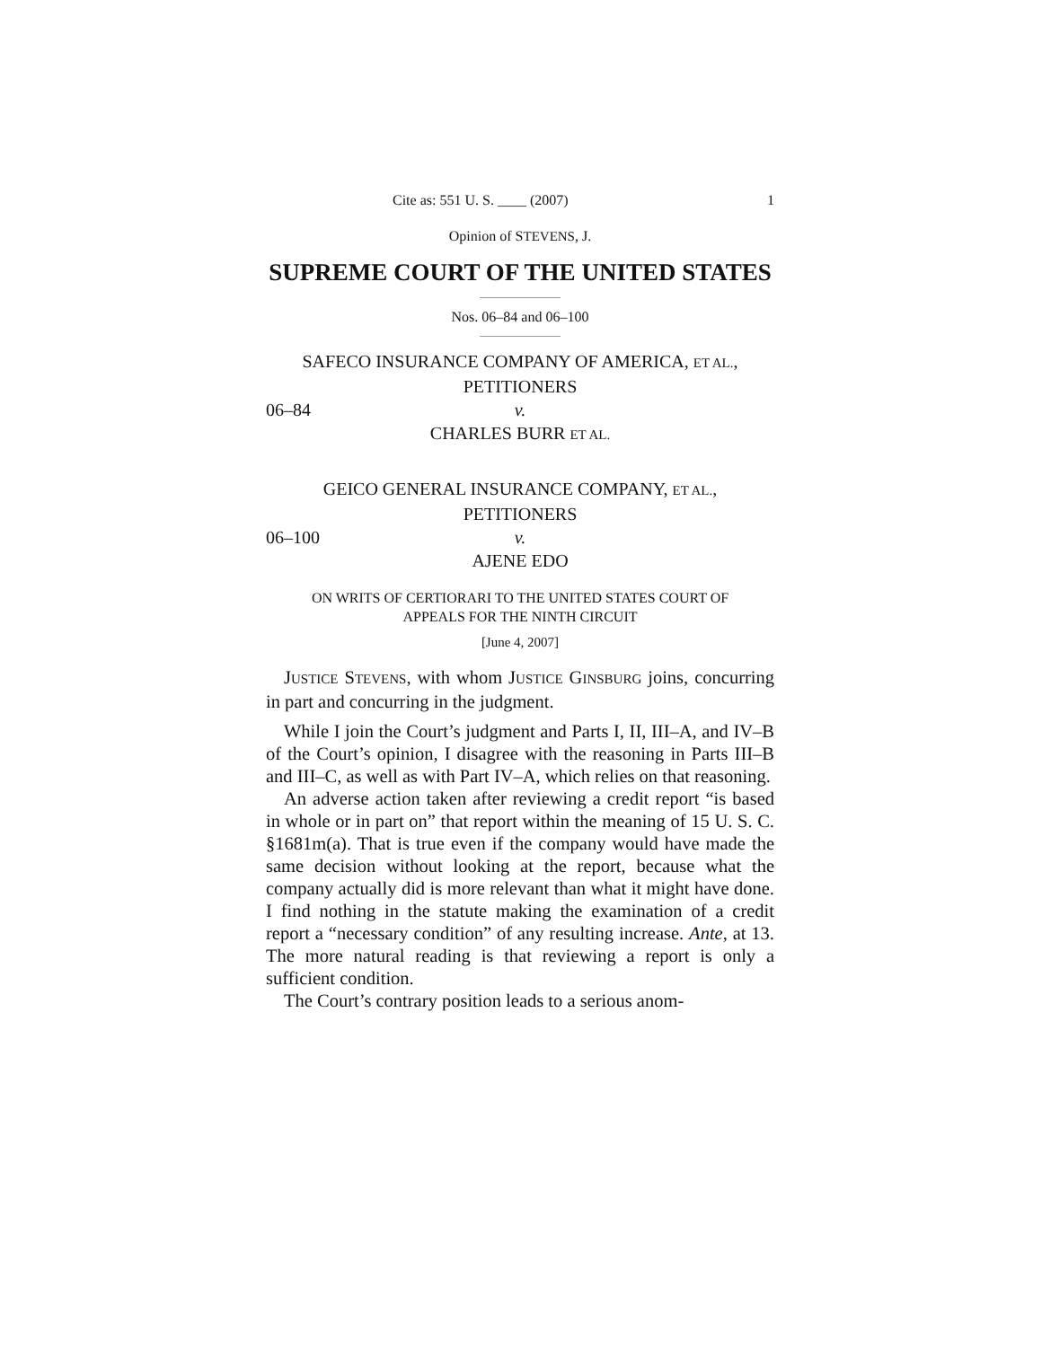Cite as: 551 U. S. ____ (2007) 1
Opinion of STEVENS, J.
SUPREME COURT OF THE UNITED STATES
Nos. 06–84 and 06–100
SAFECO INSURANCE COMPANY OF AMERICA, ET AL.,
PETITIONERS
06–84 v.
CHARLES BURR ET AL.
GEICO GENERAL INSURANCE COMPANY, ET AL.,
PETITIONERS
06–100 v.
AJENE EDO
ON WRITS OF CERTIORARI TO THE UNITED STATES COURT OF
APPEALS FOR THE NINTH CIRCUIT
[June 4, 2007]
JUSTICE STEVENS, with whom JUSTICE GINSBURG joins, concurring in part and concurring in the judgment.
While I join the Court’s judgment and Parts I, II, III–A, and IV–B of the Court’s opinion, I disagree with the reasoning in Parts III–B and III–C, as well as with Part IV–A, which relies on that reasoning.
An adverse action taken after reviewing a credit report “is based in whole or in part on” that report within the meaning of 15 U. S. C. §1681m(a). That is true even if the company would have made the same decision without looking at the report, because what the company actually did is more relevant than what it might have done. I find nothing in the statute making the examination of a credit report a “necessary condition” of any resulting increase. Ante, at 13. The more natural reading is that reviewing a report is only a sufficient condition.
The Court’s contrary position leads to a serious anom-